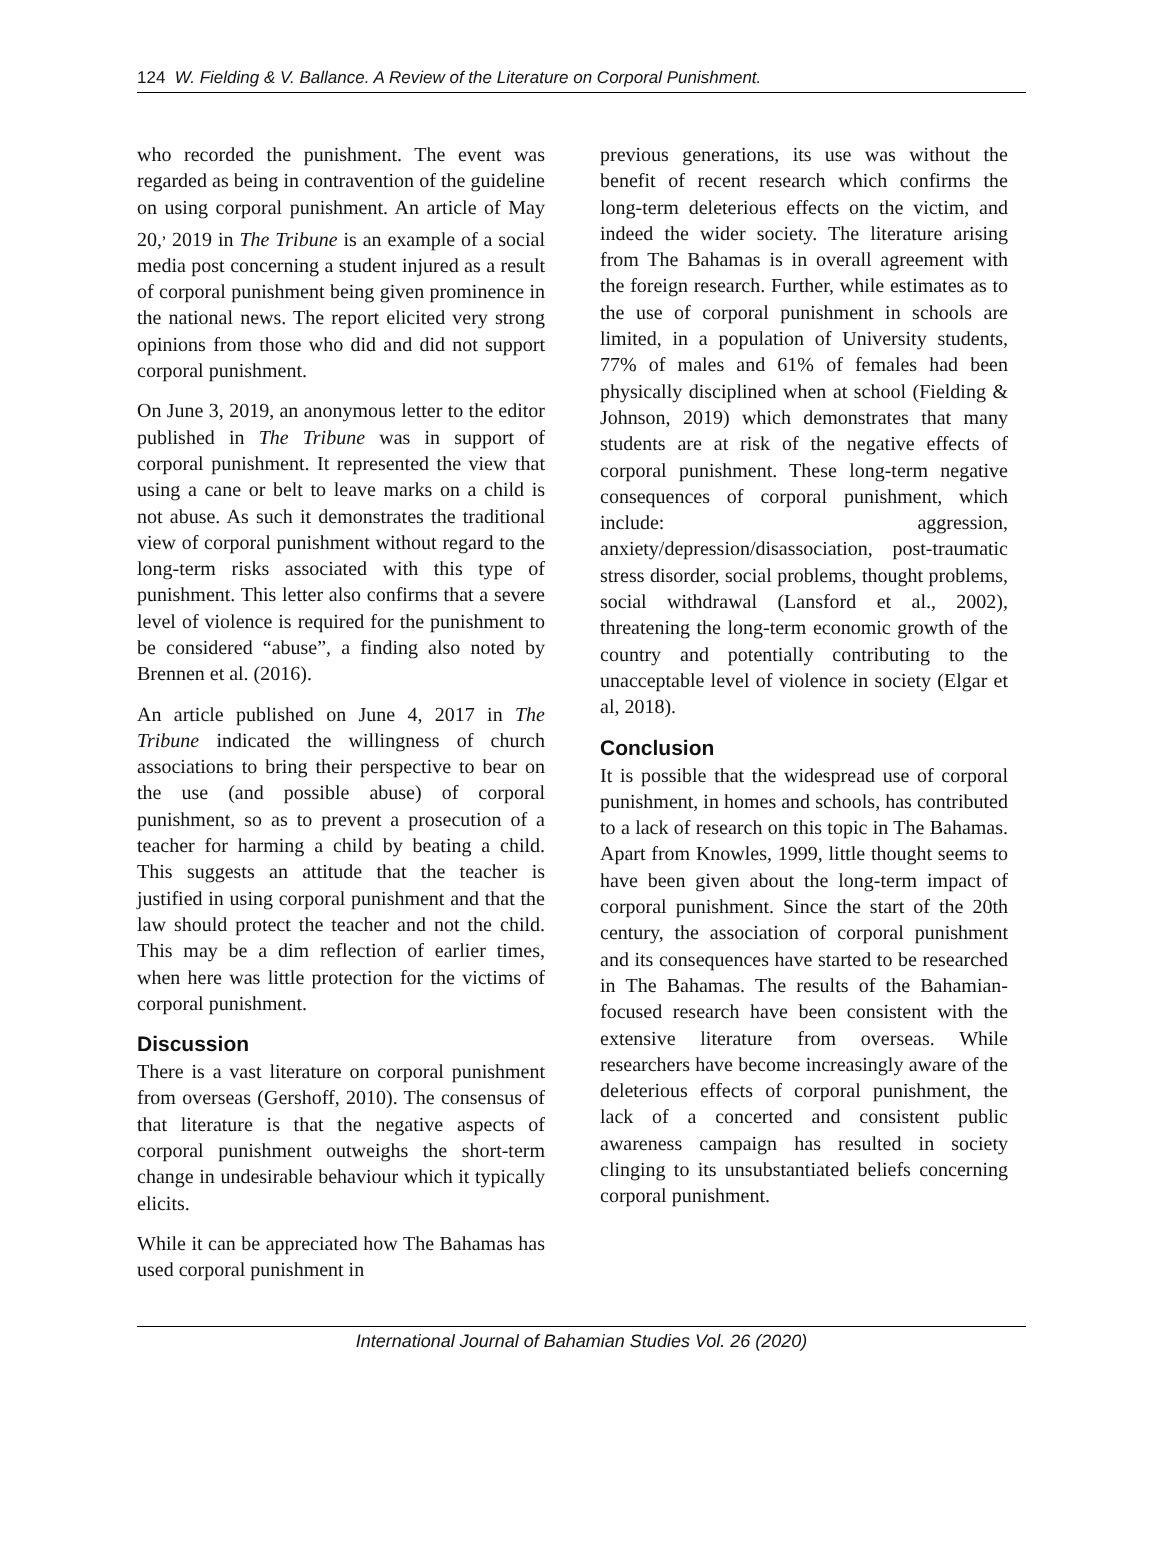124 W. Fielding & V. Ballance. A Review of the Literature on Corporal Punishment.
who recorded the punishment. The event was regarded as being in contravention of the guideline on using corporal punishment. An article of May 20,<sup>,</sup> 2019 in The Tribune is an example of a social media post concerning a student injured as a result of corporal punishment being given prominence in the national news. The report elicited very strong opinions from those who did and did not support corporal punishment.
On June 3, 2019, an anonymous letter to the editor published in The Tribune was in support of corporal punishment. It represented the view that using a cane or belt to leave marks on a child is not abuse. As such it demonstrates the traditional view of corporal punishment without regard to the long-term risks associated with this type of punishment. This letter also confirms that a severe level of violence is required for the punishment to be considered “abuse”, a finding also noted by Brennen et al. (2016).
An article published on June 4, 2017 in The Tribune indicated the willingness of church associations to bring their perspective to bear on the use (and possible abuse) of corporal punishment, so as to prevent a prosecution of a teacher for harming a child by beating a child. This suggests an attitude that the teacher is justified in using corporal punishment and that the law should protect the teacher and not the child. This may be a dim reflection of earlier times, when here was little protection for the victims of corporal punishment.
Discussion
There is a vast literature on corporal punishment from overseas (Gershoff, 2010). The consensus of that literature is that the negative aspects of corporal punishment outweighs the short-term change in undesirable behaviour which it typically elicits.
While it can be appreciated how The Bahamas has used corporal punishment in
previous generations, its use was without the benefit of recent research which confirms the long-term deleterious effects on the victim, and indeed the wider society. The literature arising from The Bahamas is in overall agreement with the foreign research. Further, while estimates as to the use of corporal punishment in schools are limited, in a population of University students, 77% of males and 61% of females had been physically disciplined when at school (Fielding & Johnson, 2019) which demonstrates that many students are at risk of the negative effects of corporal punishment. These long-term negative consequences of corporal punishment, which include: aggression, anxiety/depression/disassociation, post-traumatic stress disorder, social problems, thought problems, social withdrawal (Lansford et al., 2002), threatening the long-term economic growth of the country and potentially contributing to the unacceptable level of violence in society (Elgar et al, 2018).
Conclusion
It is possible that the widespread use of corporal punishment, in homes and schools, has contributed to a lack of research on this topic in The Bahamas. Apart from Knowles, 1999, little thought seems to have been given about the long-term impact of corporal punishment. Since the start of the 20th century, the association of corporal punishment and its consequences have started to be researched in The Bahamas. The results of the Bahamian-focused research have been consistent with the extensive literature from overseas. While researchers have become increasingly aware of the deleterious effects of corporal punishment, the lack of a concerted and consistent public awareness campaign has resulted in society clinging to its unsubstantiated beliefs concerning corporal punishment.
International Journal of Bahamian Studies Vol. 26 (2020)